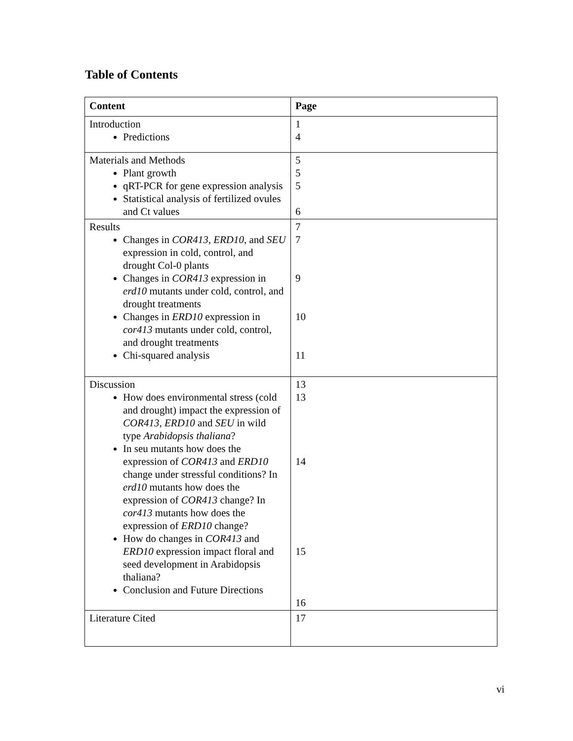Table of Contents
| Content | Page |
| --- | --- |
| Introduction Predictions | 1 4 |
| Materials and Methods Plant growth qRT-PCR for gene expression analysis Statistical analysis of fertilized ovules and Ct values | 5 5 5 6 |
| Results Changes in COR413 , ERD10 , and SEU expression in cold, control, and drought Col-0 plants Changes in COR413 expression in erd10 mutants under cold, control, and drought treatments Changes in ERD10 expression in cor413 mutants under cold, control, and drought treatments Chi-squared analysis | 7 7 9 10 11 |
| Discussion How does environmental stress (cold and drought) impact the expression of COR413 , ERD10 and SEU in wild type Arabidopsis thaliana ? In seu mutants how does the expression of COR413 and ERD10 change under stressful conditions? In erd10 mutants how does the expression of COR413 change? In cor413 mutants how does the expression of ERD10 change? How do changes in COR413 and ERD10 expression impact floral and seed development in Arabidopsis thaliana? Conclusion and Future Directions | 13 13 14 15 16 |
| Literature Cited | 17 |
vi